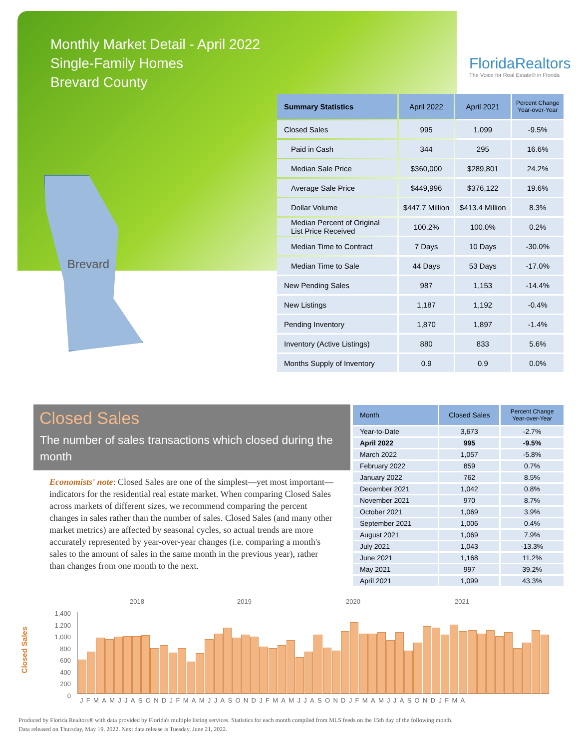Monthly Market Detail - April 2022
Single-Family Homes
Brevard County
FloridaRealtors
The Voice for Real Estate® in Florida
Brevard
| Summary Statistics | April 2022 | April 2021 | Percent Change Year-over-Year |
| --- | --- | --- | --- |
| Closed Sales | 995 | 1,099 | -9.5% |
| Paid in Cash | 344 | 295 | 16.6% |
| Median Sale Price | $360,000 | $289,801 | 24.2% |
| Average Sale Price | $449,996 | $376,122 | 19.6% |
| Dollar Volume | $447.7 Million | $413.4 Million | 8.3% |
| Median Percent of Original List Price Received | 100.2% | 100.0% | 0.2% |
| Median Time to Contract | 7 Days | 10 Days | -30.0% |
| Median Time to Sale | 44 Days | 53 Days | -17.0% |
| New Pending Sales | 987 | 1,153 | -14.4% |
| New Listings | 1,187 | 1,192 | -0.4% |
| Pending Inventory | 1,870 | 1,897 | -1.4% |
| Inventory (Active Listings) | 880 | 833 | 5.6% |
| Months Supply of Inventory | 0.9 | 0.9 | 0.0% |
Closed Sales
The number of sales transactions which closed during the month
Economists' note: Closed Sales are one of the simplest—yet most important—indicators for the residential real estate market. When comparing Closed Sales across markets of different sizes, we recommend comparing the percent changes in sales rather than the number of sales. Closed Sales (and many other market metrics) are affected by seasonal cycles, so actual trends are more accurately represented by year-over-year changes (i.e. comparing a month's sales to the amount of sales in the same month in the previous year), rather than changes from one month to the next.
| Month | Closed Sales | Percent Change Year-over-Year |
| --- | --- | --- |
| Year-to-Date | 3,673 | -2.7% |
| April 2022 | 995 | -9.5% |
| March 2022 | 1,057 | -5.8% |
| February 2022 | 859 | 0.7% |
| January 2022 | 762 | 8.5% |
| December 2021 | 1,042 | 0.8% |
| November 2021 | 970 | 8.7% |
| October 2021 | 1,069 | 3.9% |
| September 2021 | 1,006 | 0.4% |
| August 2021 | 1,069 | 7.9% |
| July 2021 | 1,043 | -13.3% |
| June 2021 | 1,168 | 11.2% |
| May 2021 | 997 | 39.2% |
| April 2021 | 1,099 | 43.3% |
Closed Sales
2018 2019 2020 2021
1,400
1,200
1,000
800
600
400
200
0
JFMAMJJASONDJFMAMJJASONDJFMAMJJASONDJFMAMJJASONDJFMA
Produced by Florida Realtors® with data provided by Florida's multiple listing services. Statistics for each month compiled from MLS feeds on the 15th day of the following month.
Data released on Thursday, May 19, 2022. Next data release is Tuesday, June 21, 2022.